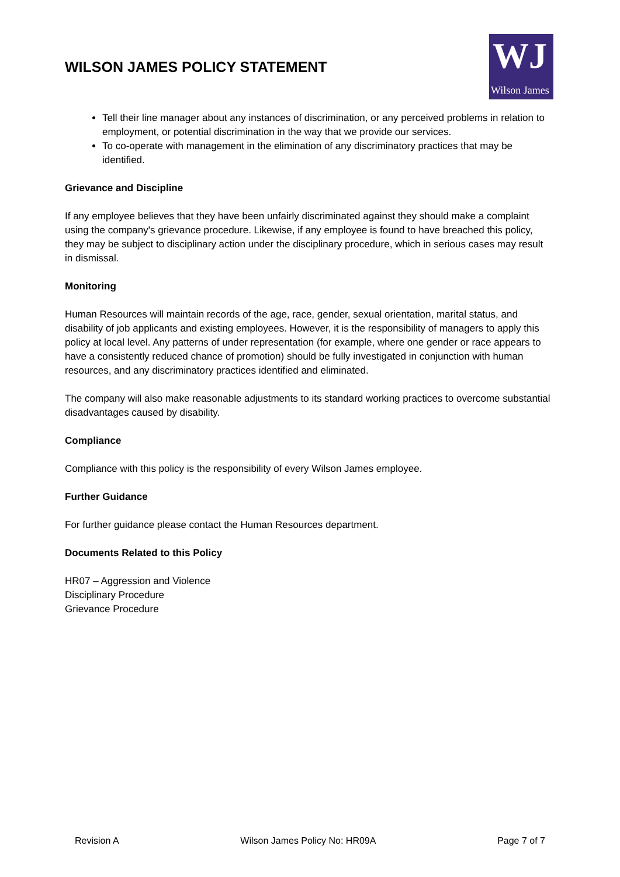WILSON JAMES POLICY STATEMENT
WJ
Wilson James
Tell their line manager about any instances of discrimination, or any perceived problems in relation to employment, or potential discrimination in the way that we provide our services.
To co-operate with management in the elimination of any discriminatory practices that may be identified.
Grievance and Discipline
If any employee believes that they have been unfairly discriminated against they should make a complaint using the company's grievance procedure. Likewise, if any employee is found to have breached this policy, they may be subject to disciplinary action under the disciplinary procedure, which in serious cases may result in dismissal.
Monitoring
Human Resources will maintain records of the age, race, gender, sexual orientation, marital status, and disability of job applicants and existing employees. However, it is the responsibility of managers to apply this policy at local level. Any patterns of under representation (for example, where one gender or race appears to have a consistently reduced chance of promotion) should be fully investigated in conjunction with human resources, and any discriminatory practices identified and eliminated.
The company will also make reasonable adjustments to its standard working practices to overcome substantial disadvantages caused by disability.
Compliance
Compliance with this policy is the responsibility of every Wilson James employee.
Further Guidance
For further guidance please contact the Human Resources department.
Documents Related to this Policy
HR07 – Aggression and Violence
Disciplinary Procedure
Grievance Procedure
Revision A Wilson James Policy No: HR09A Page 7 of 7